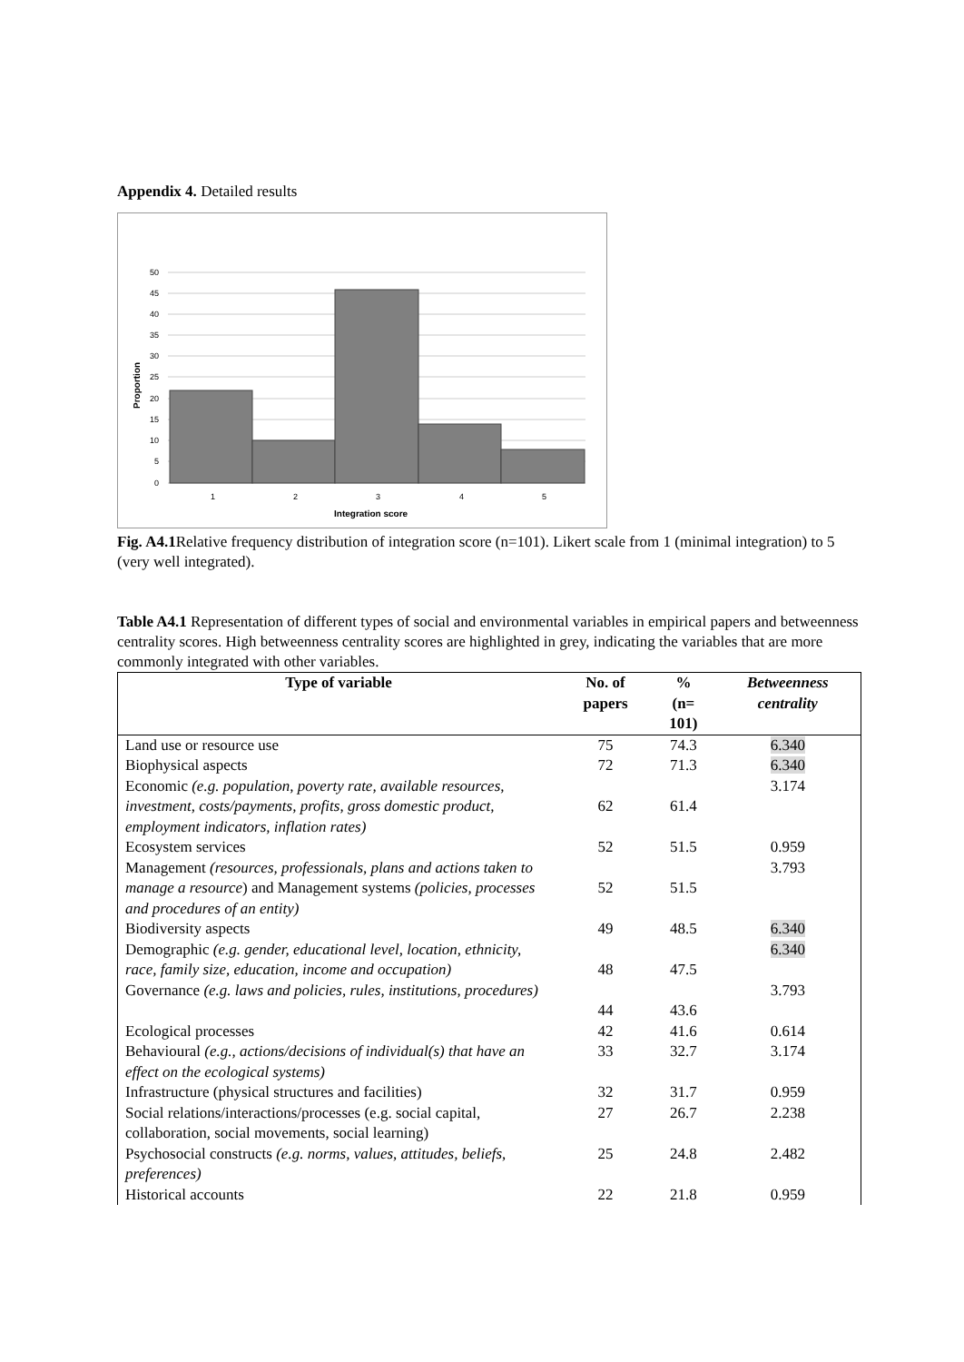Appendix 4. Detailed results
50
45
40
35
30
25
20
15
10
5
0
1
2
3
4
5
Integration score
Proportion
Fig. A4.1 Relative frequency distribution of integration score (n=101). Likert scale from 1 (minimal integration) to 5 (very well integrated).
Table A4.1 Representation of different types of social and environmental variables in empirical papers and betweenness centrality scores. High betweenness centrality scores are highlighted in grey, indicating the variables that are more commonly integrated with other variables.
| Type of variable | No. of papers | % (n= 101) | Betweenness centrality |
| --- | --- | --- | --- |
| Land use or resource use | 75 | 74.3 | 6.340 |
| Biophysical aspects | 72 | 71.3 | 6.340 |
| Economic (e.g. population, poverty rate, available resources, investment, costs/payments, profits, gross domestic product, employment indicators, inflation rates) | 62 | 61.4 | 3.174 |
| Ecosystem services | 52 | 51.5 | 0.959 |
| Management (resources, professionals, plans and actions taken to manage a resource ) and Management systems (policies, processes and procedures of an entity) | 52 | 51.5 | 3.793 |
| Biodiversity aspects | 49 | 48.5 | 6.340 |
| Demographic (e.g. gender, educational level, location, ethnicity, race, family size, education, income and occupation) | 48 | 47.5 | 6.340 |
| Governance (e.g. laws and policies, rules, institutions, procedures) | 44 | 43.6 | 3.793 |
| Ecological processes | 42 | 41.6 | 0.614 |
| Behavioural (e.g., actions/decisions of individual(s) that have an effect on the ecological systems) | 33 | 32.7 | 3.174 |
| Infrastructure (physical structures and facilities) | 32 | 31.7 | 0.959 |
| Social relations/interactions/processes (e.g. social capital, collaboration, social movements, social learning) | 27 | 26.7 | 2.238 |
| Psychosocial constructs (e.g. norms, values, attitudes, beliefs, preferences) | 25 | 24.8 | 2.482 |
| Historical accounts | 22 | 21.8 | 0.959 |